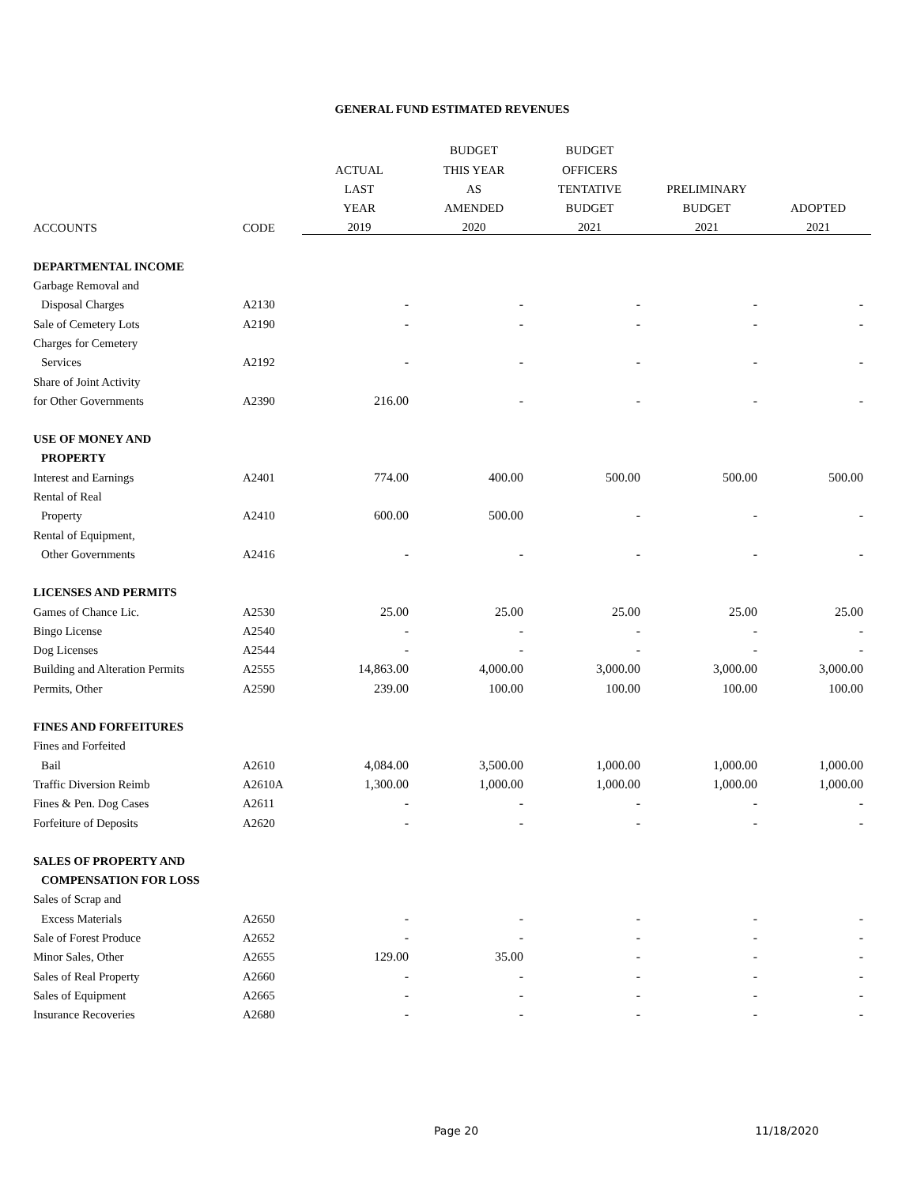GENERAL FUND ESTIMATED REVENUES
| | | | BUDGET | BUDGET | | |
| --- | --- | --- | --- | --- | --- | --- |
| | | ACTUAL | THIS YEAR | OFFICERS | | |
| | | LAST | AS | TENTATIVE | PRELIMINARY | |
| | | YEAR | AMENDED | BUDGET | BUDGET | ADOPTED |
| ACCOUNTS | CODE | 2019 | 2020 | 2021 | 2021 | 2021 |
| DEPARTMENTAL INCOME | | | | | | |
| Garbage Removal and | | | | | | |
| Disposal Charges | A2130 | - | - | - | - | - |
| Sale of Cemetery Lots | A2190 | - | - | - | - | - |
| Charges for Cemetery | | | | | | |
| Services | A2192 | - | - | - | - | - |
| Share of Joint Activity | | | | | | |
| for Other Governments | A2390 | 216.00 | - | - | - | - |
| USE OF MONEY AND | | | | | | |
| PROPERTY | | | | | | |
| Interest and Earnings | A2401 | 774.00 | 400.00 | 500.00 | 500.00 | 500.00 |
| Rental of Real | | | | | | |
| Property | A2410 | 600.00 | 500.00 | - | - | - |
| Rental of Equipment, | | | | | | |
| Other Governments | A2416 | - | - | - | - | - |
| LICENSES AND PERMITS | | | | | | |
| Games of Chance Lic. | A2530 | 25.00 | 25.00 | 25.00 | 25.00 | 25.00 |
| Bingo License | A2540 | - | - | - | - | - |
| Dog Licenses | A2544 | - | - | - | - | - |
| Building and Alteration Permits | A2555 | 14,863.00 | 4,000.00 | 3,000.00 | 3,000.00 | 3,000.00 |
| Permits, Other | A2590 | 239.00 | 100.00 | 100.00 | 100.00 | 100.00 |
| FINES AND FORFEITURES | | | | | | |
| Fines and Forfeited | | | | | | |
| Bail | A2610 | 4,084.00 | 3,500.00 | 1,000.00 | 1,000.00 | 1,000.00 |
| Traffic Diversion Reimb | A2610A | 1,300.00 | 1,000.00 | 1,000.00 | 1,000.00 | 1,000.00 |
| Fines & Pen. Dog Cases | A2611 | - | - | - | - | - |
| Forfeiture of Deposits | A2620 | - | - | - | - | - |
| SALES OF PROPERTY AND | | | | | | |
| COMPENSATION FOR LOSS | | | | | | |
| Sales of Scrap and | | | | | | |
| Excess Materials | A2650 | - | - | - | - | - |
| Sale of Forest Produce | A2652 | - | - | - | - | - |
| Minor Sales, Other | A2655 | 129.00 | 35.00 | - | - | - |
| Sales of Real Property | A2660 | - | - | - | - | - |
| Sales of Equipment | A2665 | - | - | - | - | - |
| Insurance Recoveries | A2680 | - | - | - | - | - |
Page 20 11/18/2020